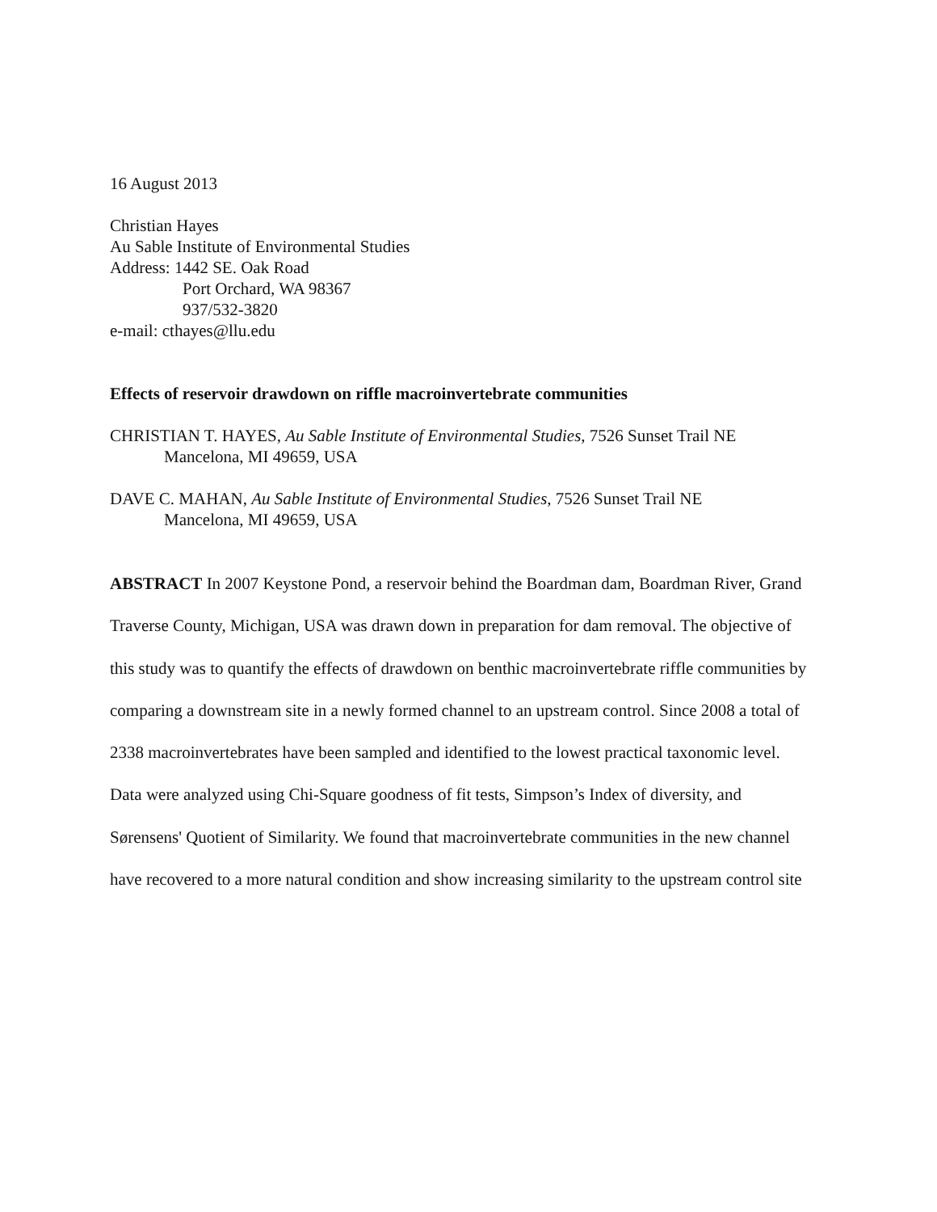16 August 2013
Christian Hayes
Au Sable Institute of Environmental Studies
Address: 1442 SE. Oak Road
Port Orchard, WA 98367
937/532-3820
e-mail: cthayes@llu.edu
Effects of reservoir drawdown on riffle macroinvertebrate communities
CHRISTIAN T. HAYES, Au Sable Institute of Environmental Studies, 7526 Sunset Trail NE
Mancelona, MI 49659, USA
DAVE C. MAHAN, Au Sable Institute of Environmental Studies, 7526 Sunset Trail NE
Mancelona, MI 49659, USA
ABSTRACT In 2007 Keystone Pond, a reservoir behind the Boardman dam, Boardman River, Grand Traverse County, Michigan, USA was drawn down in preparation for dam removal. The objective of this study was to quantify the effects of drawdown on benthic macroinvertebrate riffle communities by comparing a downstream site in a newly formed channel to an upstream control. Since 2008 a total of 2338 macroinvertebrates have been sampled and identified to the lowest practical taxonomic level. Data were analyzed using Chi-Square goodness of fit tests, Simpson’s Index of diversity, and Sørensens' Quotient of Similarity. We found that macroinvertebrate communities in the new channel have recovered to a more natural condition and show increasing similarity to the upstream control site